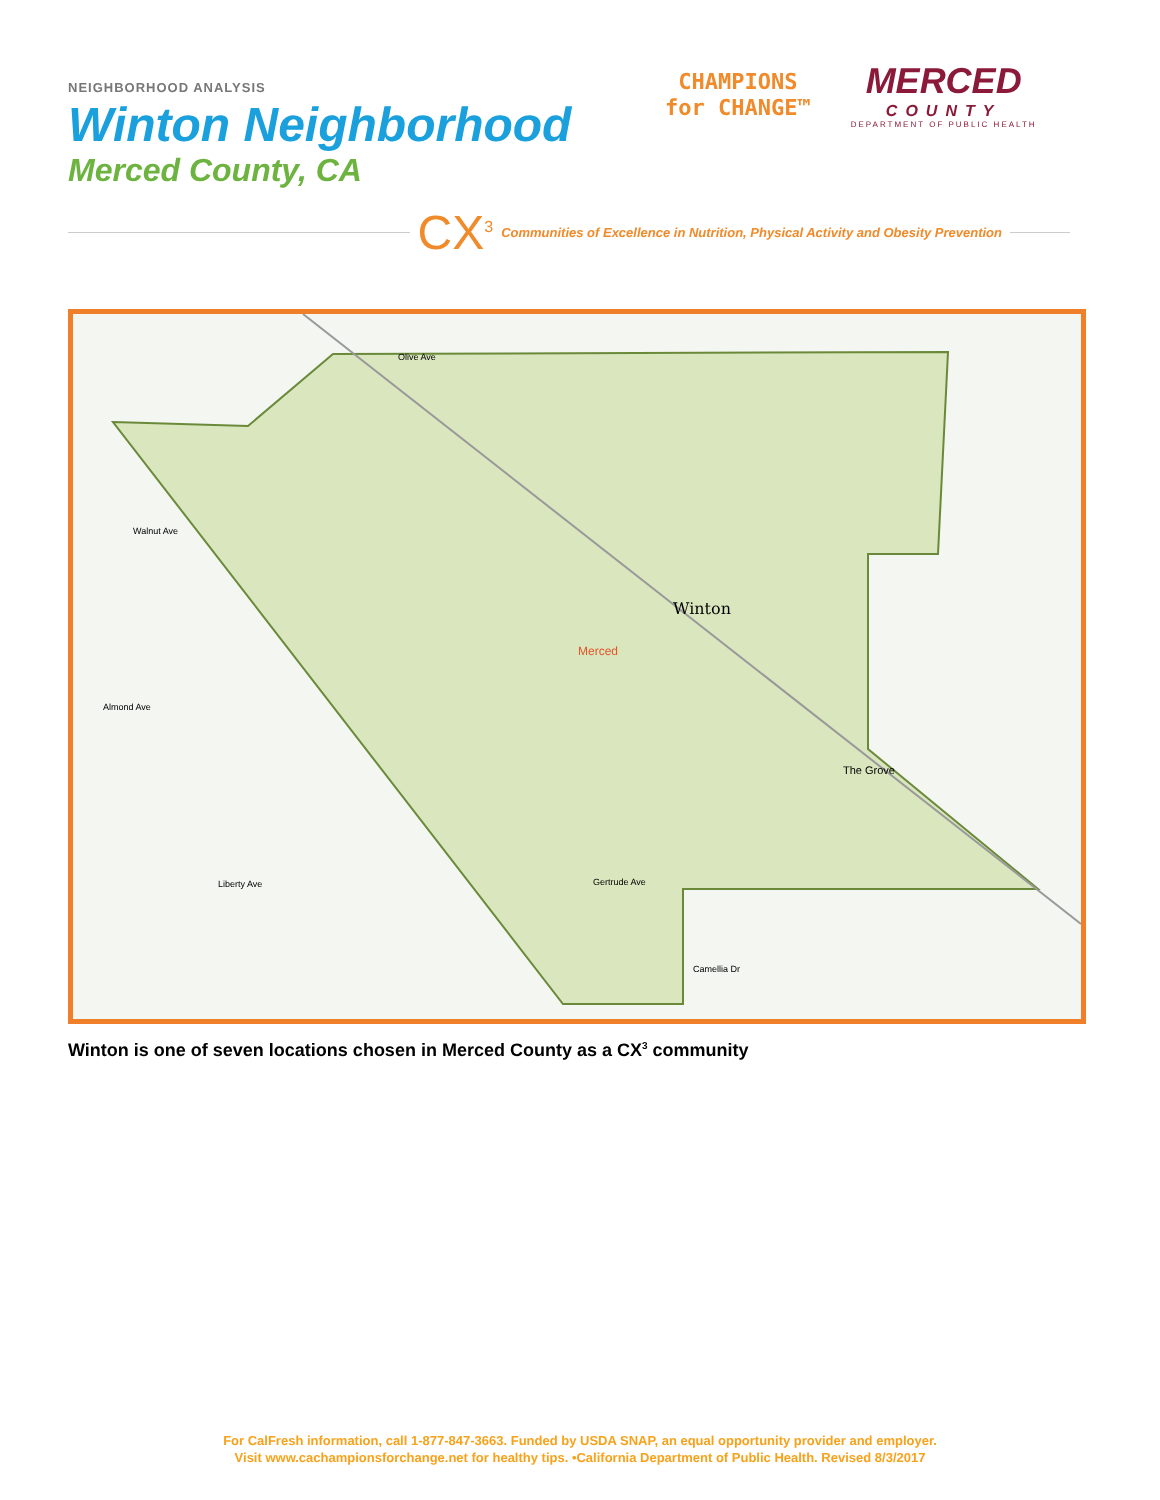NEIGHBORHOOD ANALYSIS
Winton Neighborhood
Merced County, CA
CHAMPIONS
for CHANGE™
MERCED
COUNTY
DEPARTMENT OF PUBLIC HEALTH
CX<sup>3</sup> Communities of Excellence in Nutrition, Physical Activity and Obesity Prevention
Winton
Merced
The Grove
Walnut Ave
Almond Ave
Liberty Ave Gertrude Ave
Camellia Dr
Olive Ave
Winton is one of seven locations chosen in Merced County as a CX<sup>3</sup> community
For CalFresh information, call 1-877-847-3663. Funded by USDA SNAP, an equal opportunity provider and employer.
Visit www.cachampionsforchange.net for healthy tips. •California Department of Public Health. Revised 8/3/2017